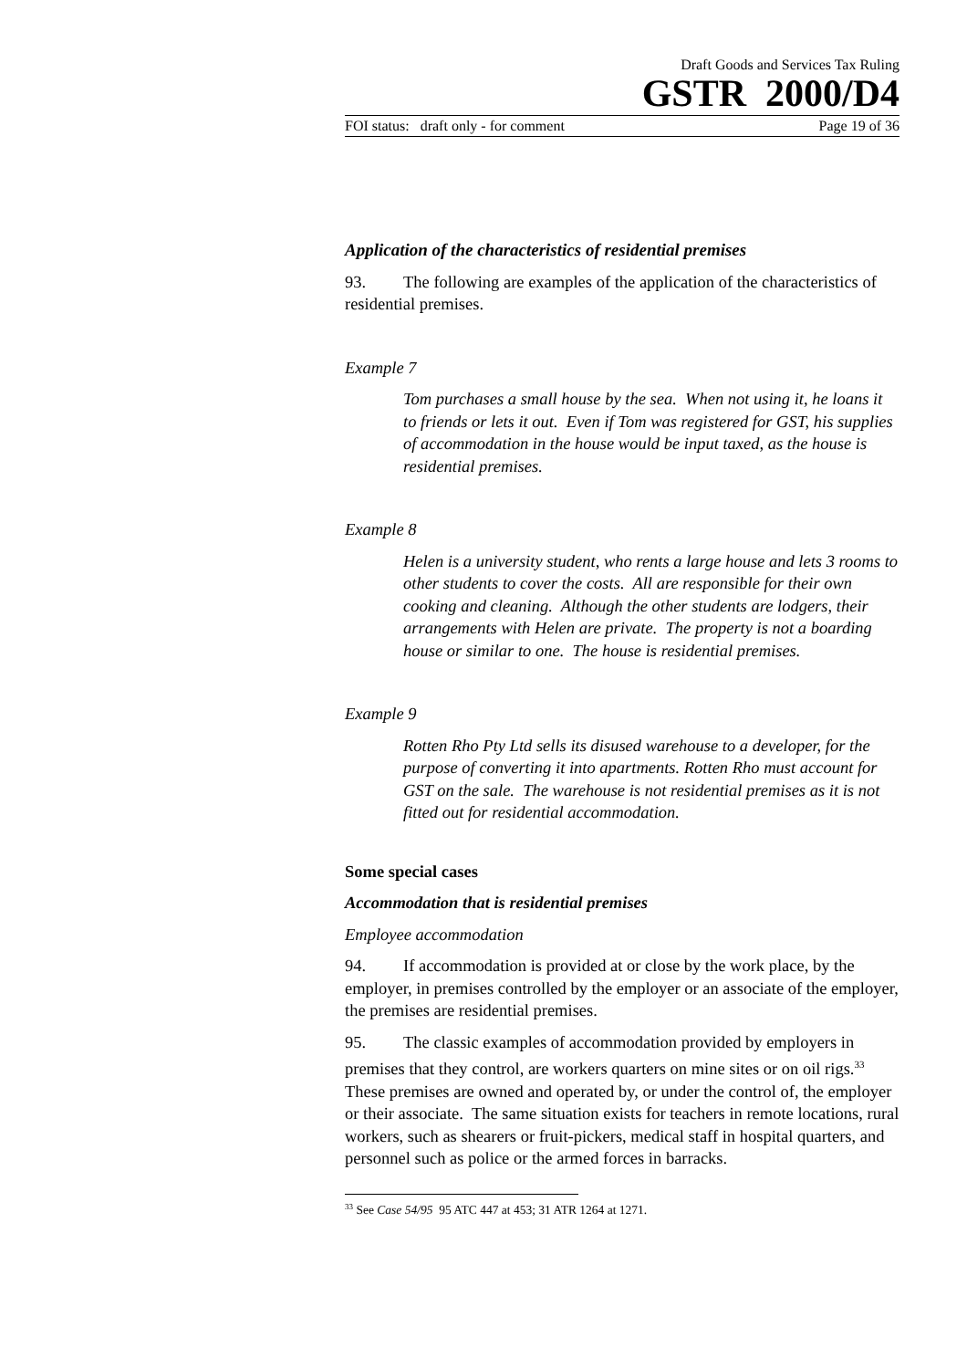Draft Goods and Services Tax Ruling
GSTR 2000/D4
FOI status: draft only - for comment Page 19 of 36
Application of the characteristics of residential premises
93. The following are examples of the application of the characteristics of residential premises.
Example 7
Tom purchases a small house by the sea. When not using it, he loans it to friends or lets it out. Even if Tom was registered for GST, his supplies of accommodation in the house would be input taxed, as the house is residential premises.
Example 8
Helen is a university student, who rents a large house and lets 3 rooms to other students to cover the costs. All are responsible for their own cooking and cleaning. Although the other students are lodgers, their arrangements with Helen are private. The property is not a boarding house or similar to one. The house is residential premises.
Example 9
Rotten Rho Pty Ltd sells its disused warehouse to a developer, for the purpose of converting it into apartments. Rotten Rho must account for GST on the sale. The warehouse is not residential premises as it is not fitted out for residential accommodation.
Some special cases
Accommodation that is residential premises
Employee accommodation
94. If accommodation is provided at or close by the work place, by the employer, in premises controlled by the employer or an associate of the employer, the premises are residential premises.
95. The classic examples of accommodation provided by employers in premises that they control, are workers quarters on mine sites or on oil rigs.<sup>33</sup> These premises are owned and operated by, or under the control of, the employer or their associate. The same situation exists for teachers in remote locations, rural workers, such as shearers or fruit-pickers, medical staff in hospital quarters, and personnel such as police or the armed forces in barracks.
<sup>33</sup> See Case 54/95 95 ATC 447 at 453; 31 ATR 1264 at 1271.